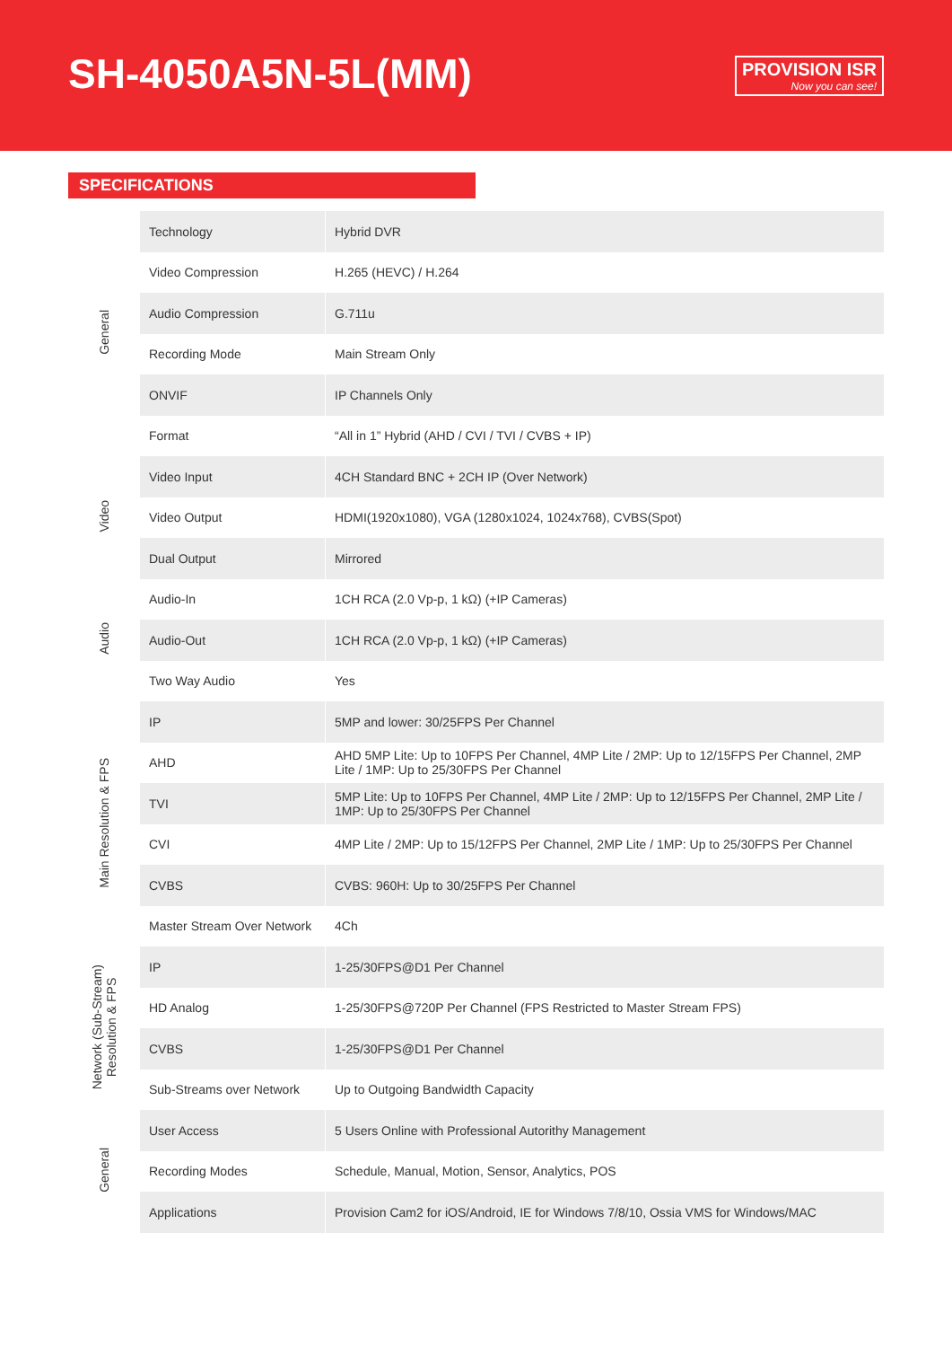SH-4050A5N-5L(MM)
PROVISION ISR
Now you can see!
SPECIFICATIONS
| General | Technology | Hybrid DVR |
| | Video Compression | H.265 (HEVC) / H.264 |
| | Audio Compression | G.711u |
| | Recording Mode | Main Stream Only |
| | ONVIF | IP Channels Only |
| | Format | “All in 1” Hybrid (AHD / CVI / TVI / CVBS + IP) |
| Video | Video Input | 4CH Standard BNC + 2CH IP (Over Network) |
| | Video Output | HDMI(1920x1080), VGA (1280x1024, 1024x768), CVBS(Spot) |
| | Dual Output | Mirrored |
| Audio | Audio-In | 1CH RCA (2.0 Vp-p, 1 kΩ) (+IP Cameras) |
| | Audio-Out | 1CH RCA (2.0 Vp-p, 1 kΩ) (+IP Cameras) |
| | Two Way Audio | Yes |
| Main Resolution & FPS | IP | 5MP and lower: 30/25FPS Per Channel |
| | AHD | AHD 5MP Lite: Up to 10FPS Per Channel, 4MP Lite / 2MP: Up to 12/15FPS Per Channel, 2MP Lite / 1MP: Up to 25/30FPS Per Channel |
| | TVI | 5MP Lite: Up to 10FPS Per Channel, 4MP Lite / 2MP: Up to 12/15FPS Per Channel, 2MP Lite / 1MP: Up to 25/30FPS Per Channel |
| | CVI | 4MP Lite / 2MP: Up to 15/12FPS Per Channel, 2MP Lite / 1MP: Up to 25/30FPS Per Channel |
| | CVBS | CVBS: 960H: Up to 30/25FPS Per Channel |
| | Master Stream Over Network | 4Ch |
| Network (Sub-Stream) Resolution & FPS | IP | 1-25/30FPS@D1 Per Channel |
| | HD Analog | 1-25/30FPS@720P Per Channel (FPS Restricted to Master Stream FPS) |
| | CVBS | 1-25/30FPS@D1 Per Channel |
| | Sub-Streams over Network | Up to Outgoing Bandwidth Capacity |
| General | User Access | 5 Users Online with Professional Autorithy Management |
| | Recording Modes | Schedule, Manual, Motion, Sensor, Analytics, POS |
| | Applications | Provision Cam2 for iOS/Android, IE for Windows 7/8/10, Ossia VMS for Windows/MAC |